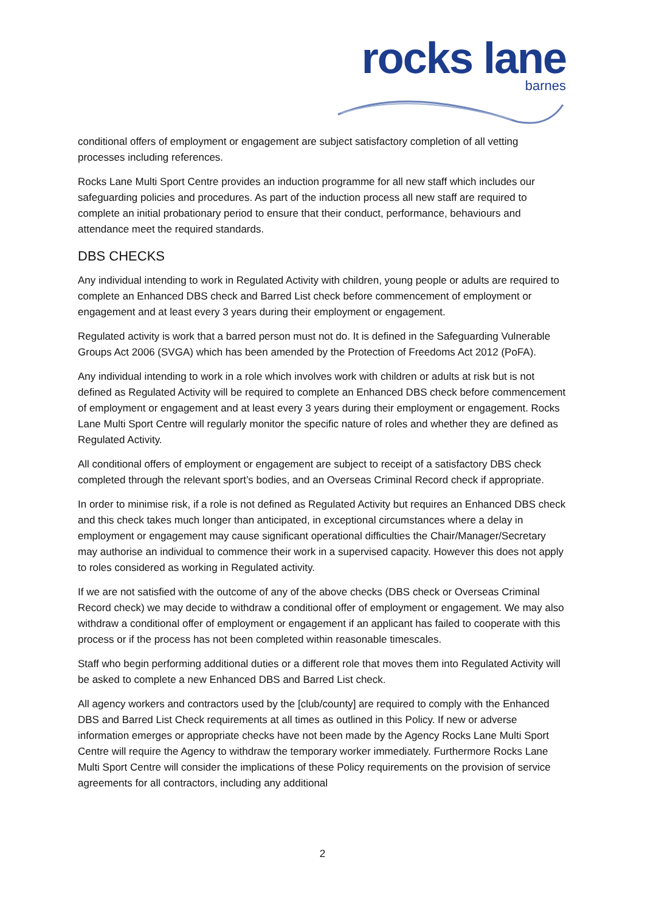rocks lane
barnes
conditional offers of employment or engagement are subject satisfactory completion of all vetting processes including references.
Rocks Lane Multi Sport Centre provides an induction programme for all new staff which includes our safeguarding policies and procedures. As part of the induction process all new staff are required to complete an initial probationary period to ensure that their conduct, performance, behaviours and attendance meet the required standards.
DBS CHECKS
Any individual intending to work in Regulated Activity with children, young people or adults are required to complete an Enhanced DBS check and Barred List check before commencement of employment or engagement and at least every 3 years during their employment or engagement.
Regulated activity is work that a barred person must not do. It is defined in the Safeguarding Vulnerable Groups Act 2006 (SVGA) which has been amended by the Protection of Freedoms Act 2012 (PoFA).
Any individual intending to work in a role which involves work with children or adults at risk but is not defined as Regulated Activity will be required to complete an Enhanced DBS check before commencement of employment or engagement and at least every 3 years during their employment or engagement. Rocks Lane Multi Sport Centre will regularly monitor the specific nature of roles and whether they are defined as Regulated Activity.
All conditional offers of employment or engagement are subject to receipt of a satisfactory DBS check completed through the relevant sport’s bodies, and an Overseas Criminal Record check if appropriate.
In order to minimise risk, if a role is not defined as Regulated Activity but requires an Enhanced DBS check and this check takes much longer than anticipated, in exceptional circumstances where a delay in employment or engagement may cause significant operational difficulties the Chair/Manager/Secretary may authorise an individual to commence their work in a supervised capacity. However this does not apply to roles considered as working in Regulated activity.
If we are not satisfied with the outcome of any of the above checks (DBS check or Overseas Criminal Record check) we may decide to withdraw a conditional offer of employment or engagement. We may also withdraw a conditional offer of employment or engagement if an applicant has failed to cooperate with this process or if the process has not been completed within reasonable timescales.
Staff who begin performing additional duties or a different role that moves them into Regulated Activity will be asked to complete a new Enhanced DBS and Barred List check.
All agency workers and contractors used by the [club/county] are required to comply with the Enhanced DBS and Barred List Check requirements at all times as outlined in this Policy. If new or adverse information emerges or appropriate checks have not been made by the Agency Rocks Lane Multi Sport Centre will require the Agency to withdraw the temporary worker immediately. Furthermore Rocks Lane Multi Sport Centre will consider the implications of these Policy requirements on the provision of service agreements for all contractors, including any additional
2